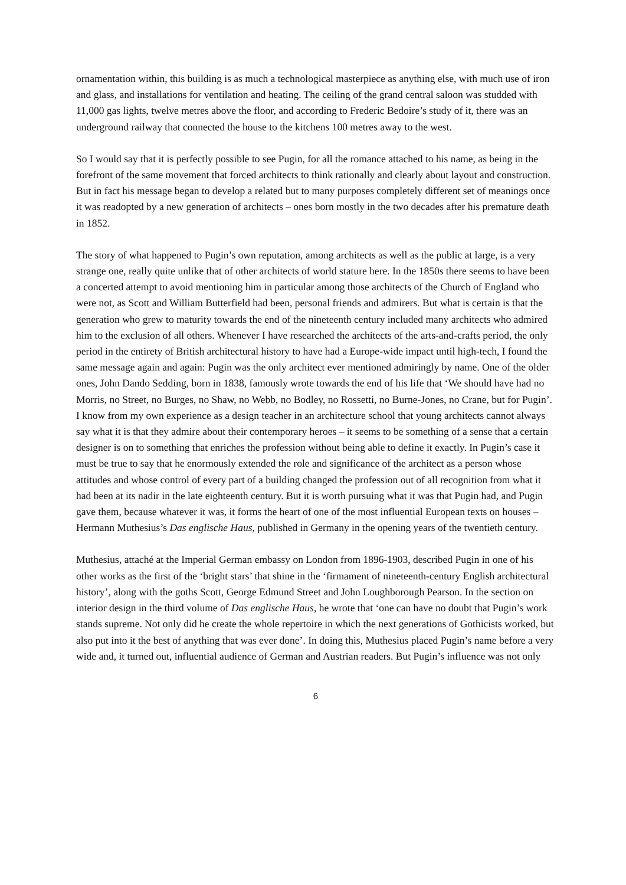ornamentation within, this building is as much a technological masterpiece as anything else, with much use of iron and glass, and installations for ventilation and heating. The ceiling of the grand central saloon was studded with 11,000 gas lights, twelve metres above the floor, and according to Frederic Bedoire’s study of it, there was an underground railway that connected the house to the kitchens 100 metres away to the west.
So I would say that it is perfectly possible to see Pugin, for all the romance attached to his name, as being in the forefront of the same movement that forced architects to think rationally and clearly about layout and construction. But in fact his message began to develop a related but to many purposes completely different set of meanings once it was readopted by a new generation of architects – ones born mostly in the two decades after his premature death in 1852.
The story of what happened to Pugin’s own reputation, among architects as well as the public at large, is a very strange one, really quite unlike that of other architects of world stature here. In the 1850s there seems to have been a concerted attempt to avoid mentioning him in particular among those architects of the Church of England who were not, as Scott and William Butterfield had been, personal friends and admirers. But what is certain is that the generation who grew to maturity towards the end of the nineteenth century included many architects who admired him to the exclusion of all others. Whenever I have researched the architects of the arts-and-crafts period, the only period in the entirety of British architectural history to have had a Europe-wide impact until high-tech, I found the same message again and again: Pugin was the only architect ever mentioned admiringly by name. One of the older ones, John Dando Sedding, born in 1838, famously wrote towards the end of his life that ‘We should have had no Morris, no Street, no Burges, no Shaw, no Webb, no Bodley, no Rossetti, no Burne-Jones, no Crane, but for Pugin’. I know from my own experience as a design teacher in an architecture school that young architects cannot always say what it is that they admire about their contemporary heroes – it seems to be something of a sense that a certain designer is on to something that enriches the profession without being able to define it exactly. In Pugin’s case it must be true to say that he enormously extended the role and significance of the architect as a person whose attitudes and whose control of every part of a building changed the profession out of all recognition from what it had been at its nadir in the late eighteenth century. But it is worth pursuing what it was that Pugin had, and Pugin gave them, because whatever it was, it forms the heart of one of the most influential European texts on houses – Hermann Muthesius’s Das englische Haus, published in Germany in the opening years of the twentieth century.
Muthesius, attaché at the Imperial German embassy on London from 1896-1903, described Pugin in one of his other works as the first of the ‘bright stars’ that shine in the ‘firmament of nineteenth-century English architectural history’, along with the goths Scott, George Edmund Street and John Loughborough Pearson. In the section on interior design in the third volume of Das englische Haus, he wrote that ‘one can have no doubt that Pugin’s work stands supreme. Not only did he create the whole repertoire in which the next generations of Gothicists worked, but also put into it the best of anything that was ever done’. In doing this, Muthesius placed Pugin’s name before a very wide and, it turned out, influential audience of German and Austrian readers. But Pugin’s influence was not only
6